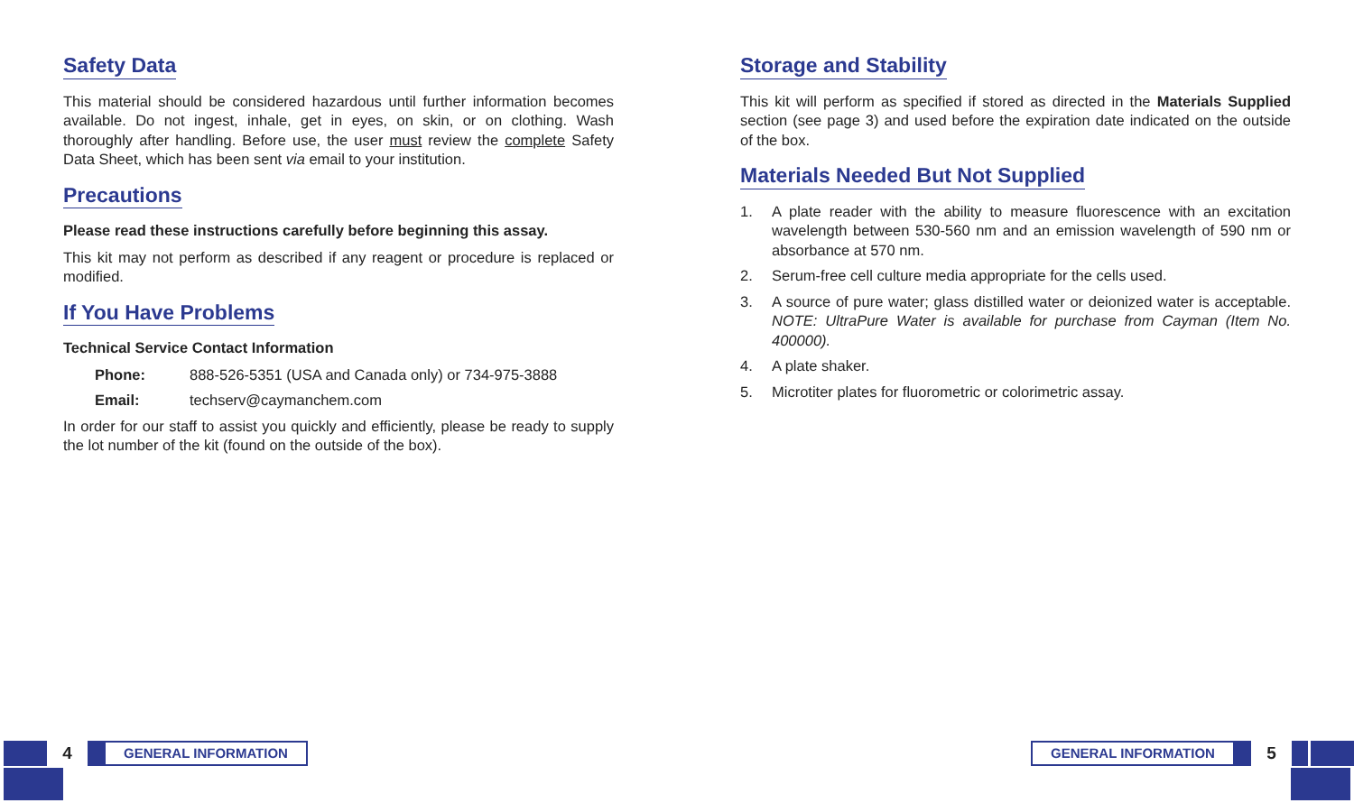Safety Data
This material should be considered hazardous until further information becomes available. Do not ingest, inhale, get in eyes, on skin, or on clothing. Wash thoroughly after handling. Before use, the user must review the complete Safety Data Sheet, which has been sent via email to your institution.
Precautions
Please read these instructions carefully before beginning this assay.
This kit may not perform as described if any reagent or procedure is replaced or modified.
If You Have Problems
Technical Service Contact Information
Phone: 888-526-5351 (USA and Canada only) or 734-975-3888
Email: techserv@caymanchem.com
In order for our staff to assist you quickly and efficiently, please be ready to supply the lot number of the kit (found on the outside of the box).
Storage and Stability
This kit will perform as specified if stored as directed in the Materials Supplied section (see page 3) and used before the expiration date indicated on the outside of the box.
Materials Needed But Not Supplied
1. A plate reader with the ability to measure fluorescence with an excitation wavelength between 530-560 nm and an emission wavelength of 590 nm or absorbance at 570 nm.
2. Serum-free cell culture media appropriate for the cells used.
3. A source of pure water; glass distilled water or deionized water is acceptable. NOTE: UltraPure Water is available for purchase from Cayman (Item No. 400000).
4. A plate shaker.
5. Microtiter plates for fluorometric or colorimetric assay.
4
GENERAL INFORMATION
GENERAL INFORMATION
5